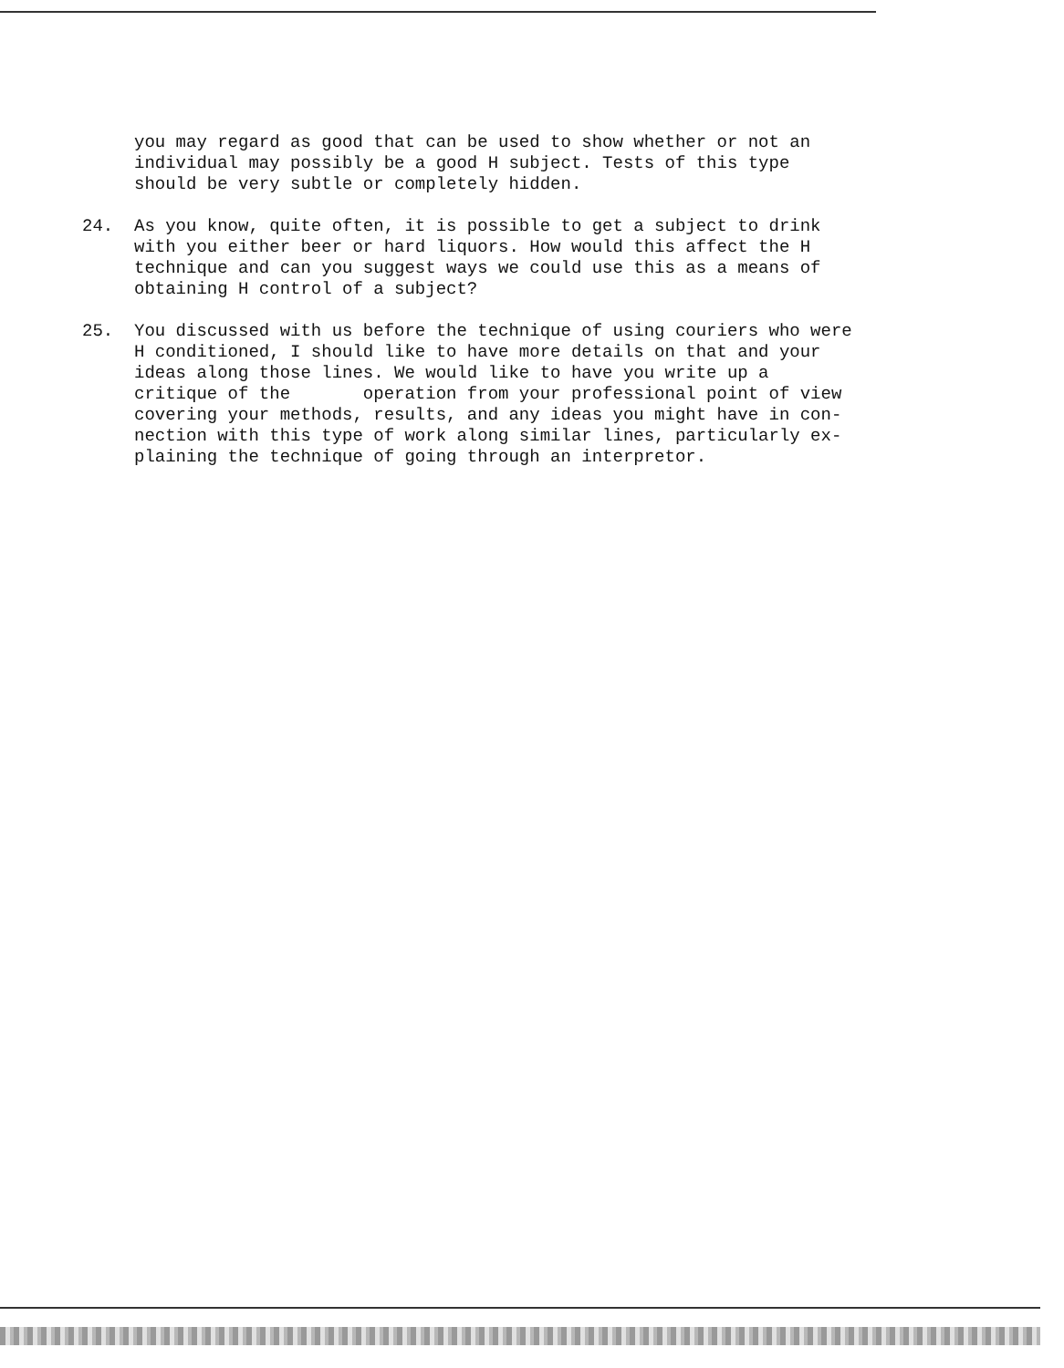you may regard as good that can be used to show whether or not an
individual may possibly be a good H subject. Tests of this type
should be very subtle or completely hidden.
24. As you know, quite often, it is possible to get a subject to drink
with you either beer or hard liquors. How would this affect the H
technique and can you suggest ways we could use this as a means of
obtaining H control of a subject?
25. You discussed with us before the technique of using couriers who were
H conditioned, I should like to have more details on that and your
ideas along those lines. We would like to have you write up a
critique of the operation from your professional point of view
covering your methods, results, and any ideas you might have in con-
nection with this type of work along similar lines, particularly ex-
plaining the technique of going through an interpretor.